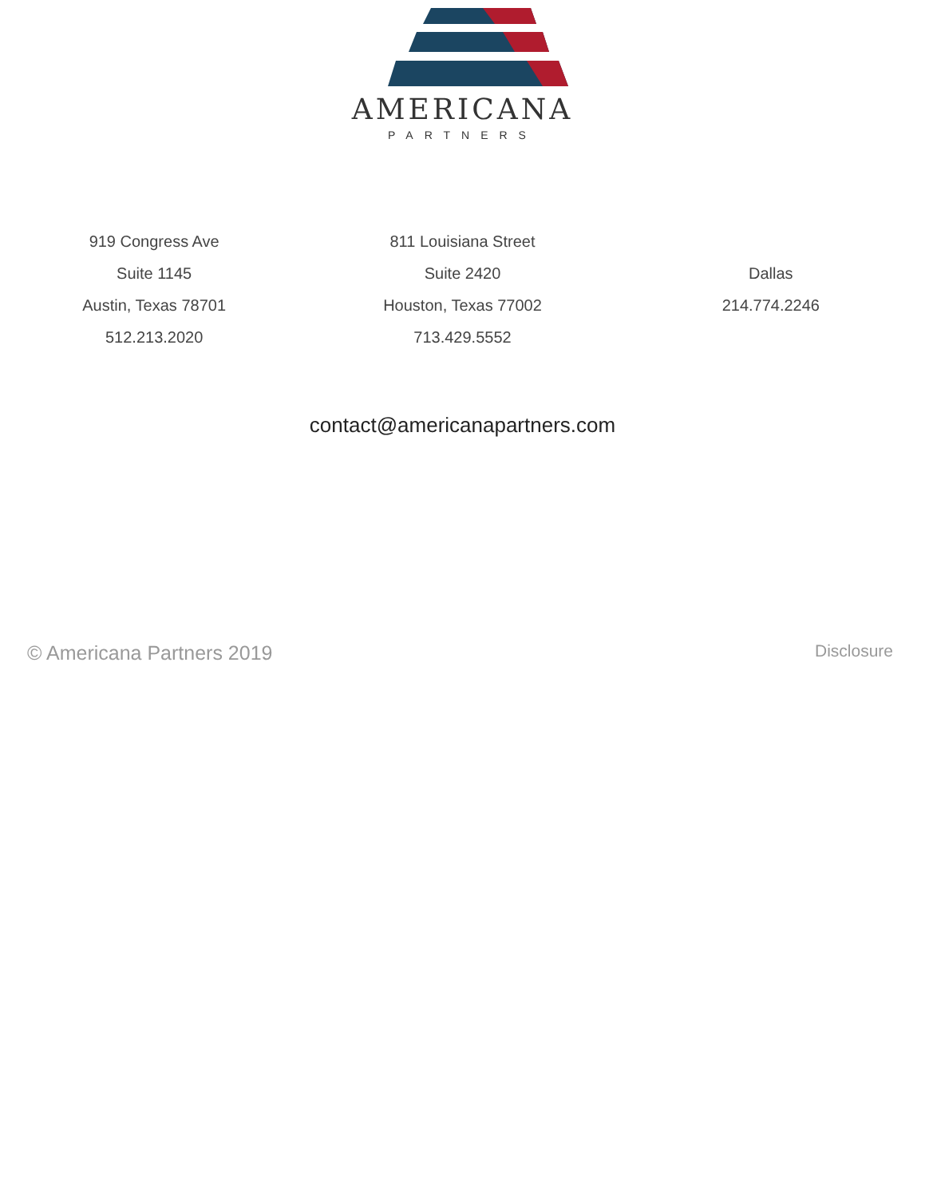AMERICANA
PARTNERS
919 Congress Ave
Suite 1145
Austin, Texas 78701
512.213.2020
811 Louisiana Street
Suite 2420
Houston, Texas 77002
713.429.5552
Dallas
214.774.2246
contact@americanapartners.com
© Americana Partners 2019 Disclosure